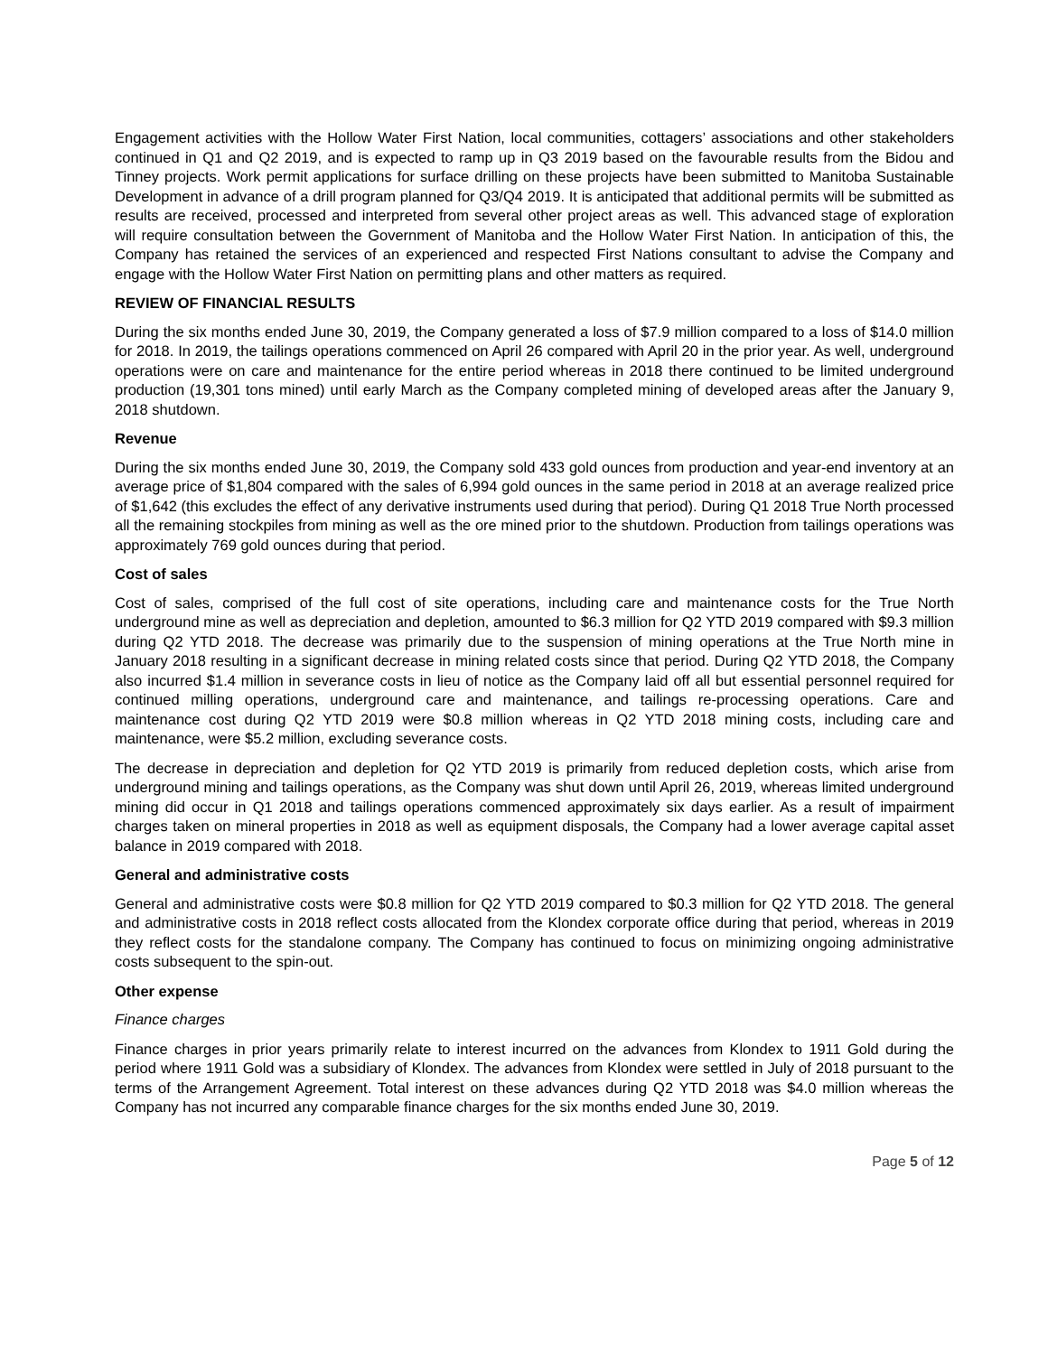Engagement activities with the Hollow Water First Nation, local communities, cottagers’ associations and other stakeholders continued in Q1 and Q2 2019, and is expected to ramp up in Q3 2019 based on the favourable results from the Bidou and Tinney projects. Work permit applications for surface drilling on these projects have been submitted to Manitoba Sustainable Development in advance of a drill program planned for Q3/Q4 2019. It is anticipated that additional permits will be submitted as results are received, processed and interpreted from several other project areas as well. This advanced stage of exploration will require consultation between the Government of Manitoba and the Hollow Water First Nation. In anticipation of this, the Company has retained the services of an experienced and respected First Nations consultant to advise the Company and engage with the Hollow Water First Nation on permitting plans and other matters as required.
REVIEW OF FINANCIAL RESULTS
During the six months ended June 30, 2019, the Company generated a loss of $7.9 million compared to a loss of $14.0 million for 2018. In 2019, the tailings operations commenced on April 26 compared with April 20 in the prior year. As well, underground operations were on care and maintenance for the entire period whereas in 2018 there continued to be limited underground production (19,301 tons mined) until early March as the Company completed mining of developed areas after the January 9, 2018 shutdown.
Revenue
During the six months ended June 30, 2019, the Company sold 433 gold ounces from production and year-end inventory at an average price of $1,804 compared with the sales of 6,994 gold ounces in the same period in 2018 at an average realized price of $1,642 (this excludes the effect of any derivative instruments used during that period). During Q1 2018 True North processed all the remaining stockpiles from mining as well as the ore mined prior to the shutdown. Production from tailings operations was approximately 769 gold ounces during that period.
Cost of sales
Cost of sales, comprised of the full cost of site operations, including care and maintenance costs for the True North underground mine as well as depreciation and depletion, amounted to $6.3 million for Q2 YTD 2019 compared with $9.3 million during Q2 YTD 2018. The decrease was primarily due to the suspension of mining operations at the True North mine in January 2018 resulting in a significant decrease in mining related costs since that period. During Q2 YTD 2018, the Company also incurred $1.4 million in severance costs in lieu of notice as the Company laid off all but essential personnel required for continued milling operations, underground care and maintenance, and tailings re-processing operations. Care and maintenance cost during Q2 YTD 2019 were $0.8 million whereas in Q2 YTD 2018 mining costs, including care and maintenance, were $5.2 million, excluding severance costs.
The decrease in depreciation and depletion for Q2 YTD 2019 is primarily from reduced depletion costs, which arise from underground mining and tailings operations, as the Company was shut down until April 26, 2019, whereas limited underground mining did occur in Q1 2018 and tailings operations commenced approximately six days earlier. As a result of impairment charges taken on mineral properties in 2018 as well as equipment disposals, the Company had a lower average capital asset balance in 2019 compared with 2018.
General and administrative costs
General and administrative costs were $0.8 million for Q2 YTD 2019 compared to $0.3 million for Q2 YTD 2018. The general and administrative costs in 2018 reflect costs allocated from the Klondex corporate office during that period, whereas in 2019 they reflect costs for the standalone company. The Company has continued to focus on minimizing ongoing administrative costs subsequent to the spin-out.
Other expense
Finance charges
Finance charges in prior years primarily relate to interest incurred on the advances from Klondex to 1911 Gold during the period where 1911 Gold was a subsidiary of Klondex. The advances from Klondex were settled in July of 2018 pursuant to the terms of the Arrangement Agreement. Total interest on these advances during Q2 YTD 2018 was $4.0 million whereas the Company has not incurred any comparable finance charges for the six months ended June 30, 2019.
Page 5 of 12